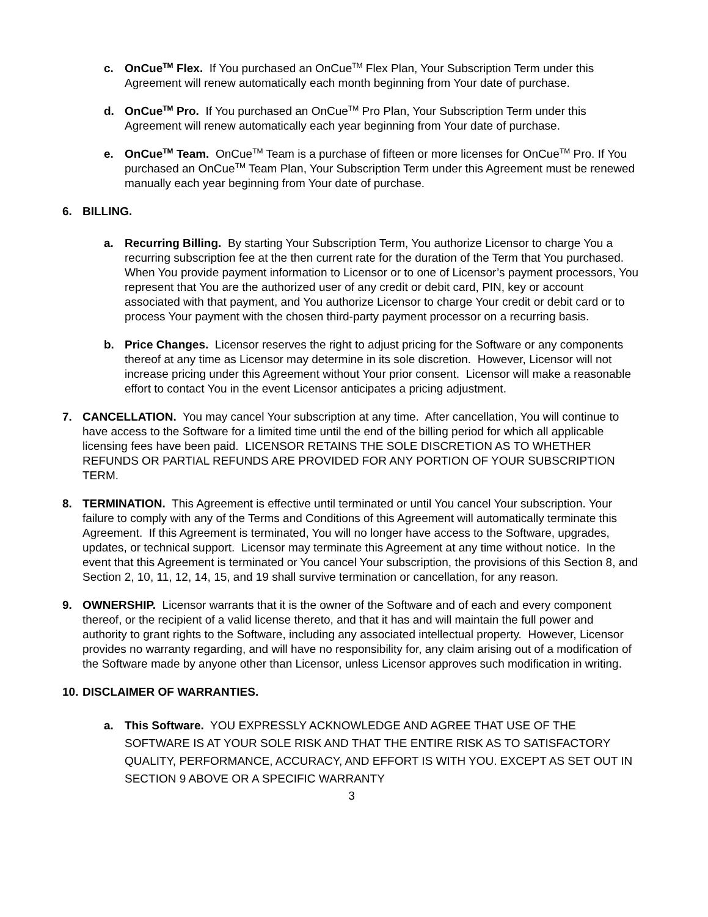c. OnCue<sup>TM</sup> Flex. If You purchased an OnCue<sup>TM</sup> Flex Plan, Your Subscription Term under this Agreement will renew automatically each month beginning from Your date of purchase.
d. OnCue<sup>TM</sup> Pro. If You purchased an OnCue<sup>TM</sup> Pro Plan, Your Subscription Term under this Agreement will renew automatically each year beginning from Your date of purchase.
e. OnCue<sup>TM</sup> Team. OnCue<sup>TM</sup> Team is a purchase of fifteen or more licenses for OnCue<sup>TM</sup> Pro. If You purchased an OnCue<sup>TM</sup> Team Plan, Your Subscription Term under this Agreement must be renewed manually each year beginning from Your date of purchase.
6. BILLING.
a. Recurring Billing. By starting Your Subscription Term, You authorize Licensor to charge You a recurring subscription fee at the then current rate for the duration of the Term that You purchased. When You provide payment information to Licensor or to one of Licensor’s payment processors, You represent that You are the authorized user of any credit or debit card, PIN, key or account associated with that payment, and You authorize Licensor to charge Your credit or debit card or to process Your payment with the chosen third-party payment processor on a recurring basis.
b. Price Changes. Licensor reserves the right to adjust pricing for the Software or any components thereof at any time as Licensor may determine in its sole discretion. However, Licensor will not increase pricing under this Agreement without Your prior consent. Licensor will make a reasonable effort to contact You in the event Licensor anticipates a pricing adjustment.
7. CANCELLATION. You may cancel Your subscription at any time. After cancellation, You will continue to have access to the Software for a limited time until the end of the billing period for which all applicable licensing fees have been paid. LICENSOR RETAINS THE SOLE DISCRETION AS TO WHETHER REFUNDS OR PARTIAL REFUNDS ARE PROVIDED FOR ANY PORTION OF YOUR SUBSCRIPTION TERM.
8. TERMINATION. This Agreement is effective until terminated or until You cancel Your subscription. Your failure to comply with any of the Terms and Conditions of this Agreement will automatically terminate this Agreement. If this Agreement is terminated, You will no longer have access to the Software, upgrades, updates, or technical support. Licensor may terminate this Agreement at any time without notice. In the event that this Agreement is terminated or You cancel Your subscription, the provisions of this Section 8, and Section 2, 10, 11, 12, 14, 15, and 19 shall survive termination or cancellation, for any reason.
9. OWNERSHIP. Licensor warrants that it is the owner of the Software and of each and every component thereof, or the recipient of a valid license thereto, and that it has and will maintain the full power and authority to grant rights to the Software, including any associated intellectual property. However, Licensor provides no warranty regarding, and will have no responsibility for, any claim arising out of a modification of the Software made by anyone other than Licensor, unless Licensor approves such modification in writing.
10. DISCLAIMER OF WARRANTIES.
a. This Software. YOU EXPRESSLY ACKNOWLEDGE AND AGREE THAT USE OF THE SOFTWARE IS AT YOUR SOLE RISK AND THAT THE ENTIRE RISK AS TO SATISFACTORY QUALITY, PERFORMANCE, ACCURACY, AND EFFORT IS WITH YOU. EXCEPT AS SET OUT IN SECTION 9 ABOVE OR A SPECIFIC WARRANTY
3